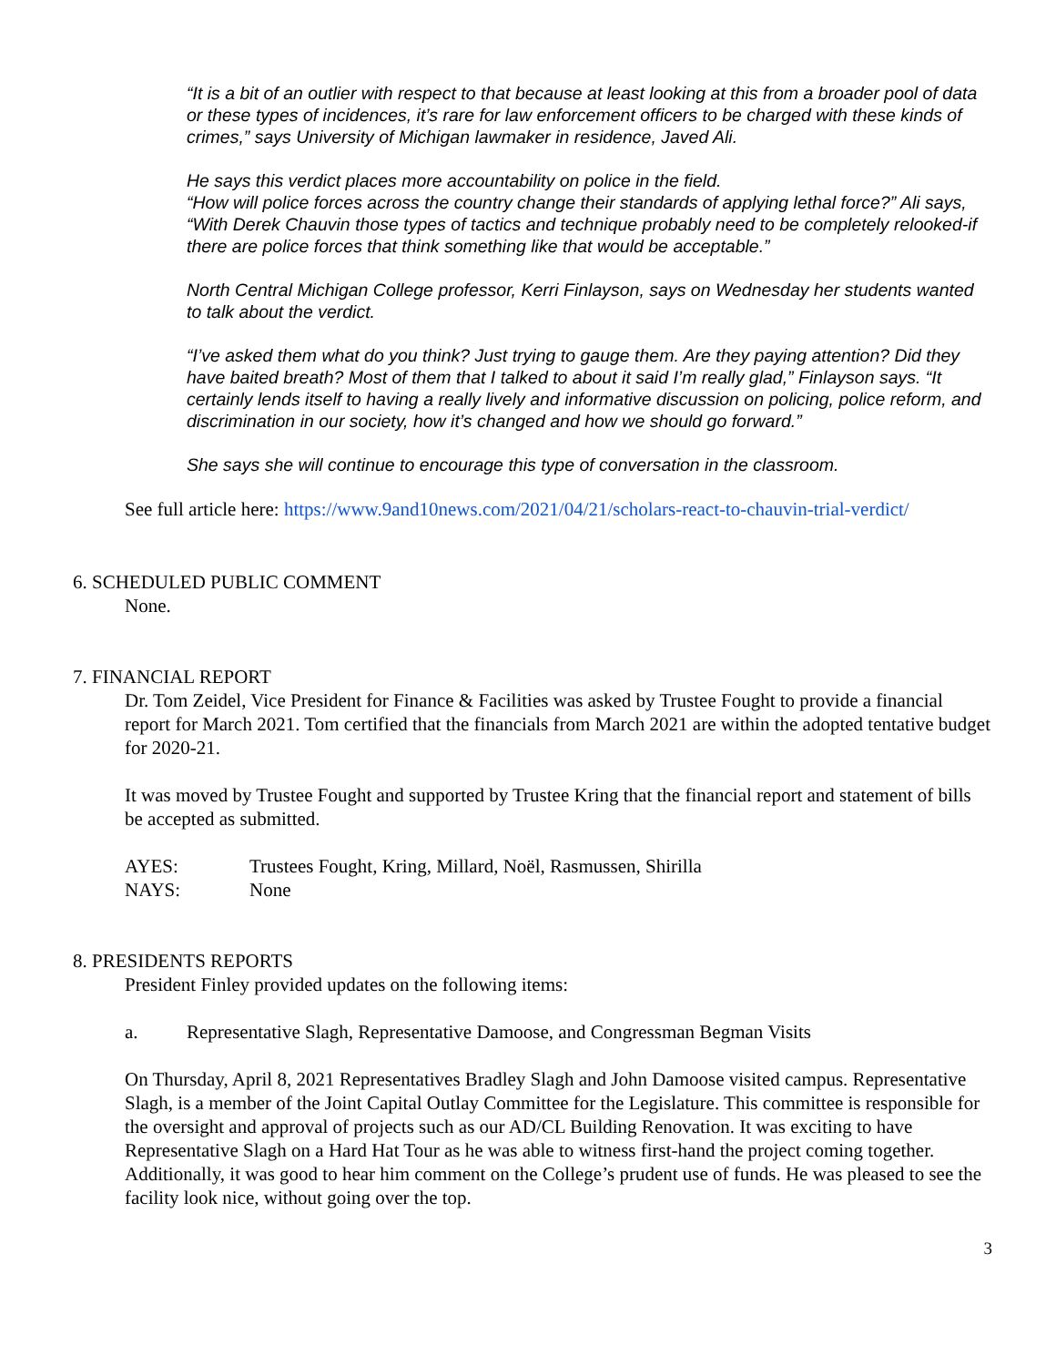“It is a bit of an outlier with respect to that because at least looking at this from a broader pool of data or these types of incidences, it’s rare for law enforcement officers to be charged with these kinds of crimes,” says University of Michigan lawmaker in residence, Javed Ali.
He says this verdict places more accountability on police in the field.
“How will police forces across the country change their standards of applying lethal force?” Ali says, “With Derek Chauvin those types of tactics and technique probably need to be completely relooked-if there are police forces that think something like that would be acceptable.”
North Central Michigan College professor, Kerri Finlayson, says on Wednesday her students wanted to talk about the verdict.
“I’ve asked them what do you think? Just trying to gauge them. Are they paying attention? Did they have baited breath? Most of them that I talked to about it said I’m really glad,” Finlayson says. “It certainly lends itself to having a really lively and informative discussion on policing, police reform, and discrimination in our society, how it’s changed and how we should go forward.”
She says she will continue to encourage this type of conversation in the classroom.
See full article here: https://www.9and10news.com/2021/04/21/scholars-react-to-chauvin-trial-verdict/
6. SCHEDULED PUBLIC COMMENT
None.
7. FINANCIAL REPORT
Dr. Tom Zeidel, Vice President for Finance & Facilities was asked by Trustee Fought to provide a financial report for March 2021. Tom certified that the financials from March 2021 are within the adopted tentative budget for 2020-21.
It was moved by Trustee Fought and supported by Trustee Kring that the financial report and statement of bills be accepted as submitted.
AYES: Trustees Fought, Kring, Millard, Noël, Rasmussen, Shirilla
NAYS: None
8. PRESIDENTS REPORTS
President Finley provided updates on the following items:
a. Representative Slagh, Representative Damoose, and Congressman Begman Visits
On Thursday, April 8, 2021 Representatives Bradley Slagh and John Damoose visited campus. Representative Slagh, is a member of the Joint Capital Outlay Committee for the Legislature. This committee is responsible for the oversight and approval of projects such as our AD/CL Building Renovation. It was exciting to have Representative Slagh on a Hard Hat Tour as he was able to witness first-hand the project coming together. Additionally, it was good to hear him comment on the College’s prudent use of funds. He was pleased to see the facility look nice, without going over the top.
3